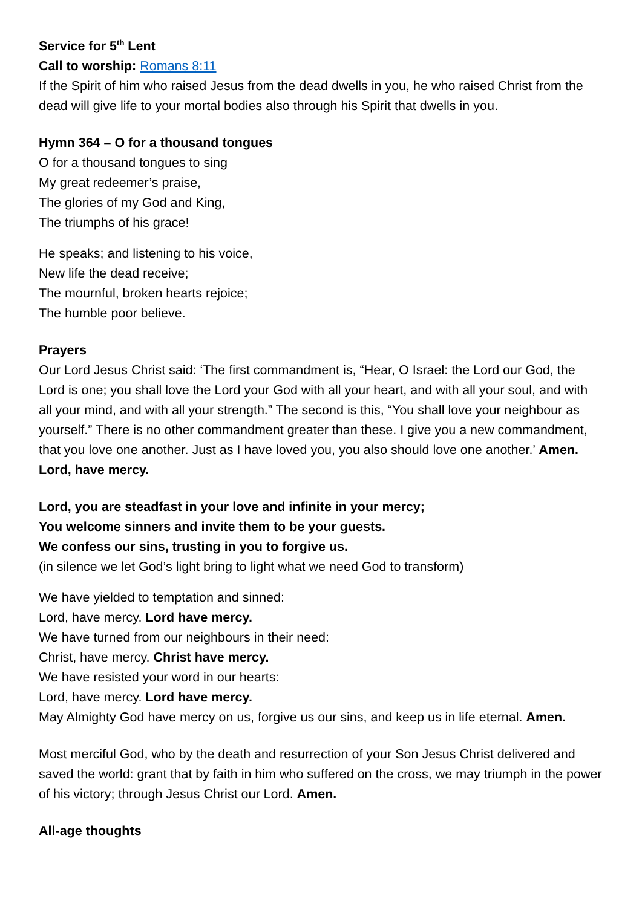Service for 5<sup>th</sup> Lent
Call to worship: Romans 8:11
If the Spirit of him who raised Jesus from the dead dwells in you, he who raised Christ from the dead will give life to your mortal bodies also through his Spirit that dwells in you.
Hymn 364 – O for a thousand tongues
O for a thousand tongues to sing
My great redeemer’s praise,
The glories of my God and King,
The triumphs of his grace!
He speaks; and listening to his voice,
New life the dead receive;
The mournful, broken hearts rejoice;
The humble poor believe.
Prayers
Our Lord Jesus Christ said: ‘The first commandment is, “Hear, O Israel: the Lord our God, the Lord is one; you shall love the Lord your God with all your heart, and with all your soul, and with all your mind, and with all your strength.” The second is this, “You shall love your neighbour as yourself.” There is no other commandment greater than these. I give you a new commandment, that you love one another. Just as I have loved you, you also should love one another.’ Amen. Lord, have mercy.
Lord, you are steadfast in your love and infinite in your mercy;
You welcome sinners and invite them to be your guests.
We confess our sins, trusting in you to forgive us.
(in silence we let God’s light bring to light what we need God to transform)
We have yielded to temptation and sinned:
Lord, have mercy. Lord have mercy.
We have turned from our neighbours in their need:
Christ, have mercy. Christ have mercy.
We have resisted your word in our hearts:
Lord, have mercy. Lord have mercy.
May Almighty God have mercy on us, forgive us our sins, and keep us in life eternal. Amen.
Most merciful God, who by the death and resurrection of your Son Jesus Christ delivered and saved the world: grant that by faith in him who suffered on the cross, we may triumph in the power of his victory; through Jesus Christ our Lord. Amen.
All-age thoughts